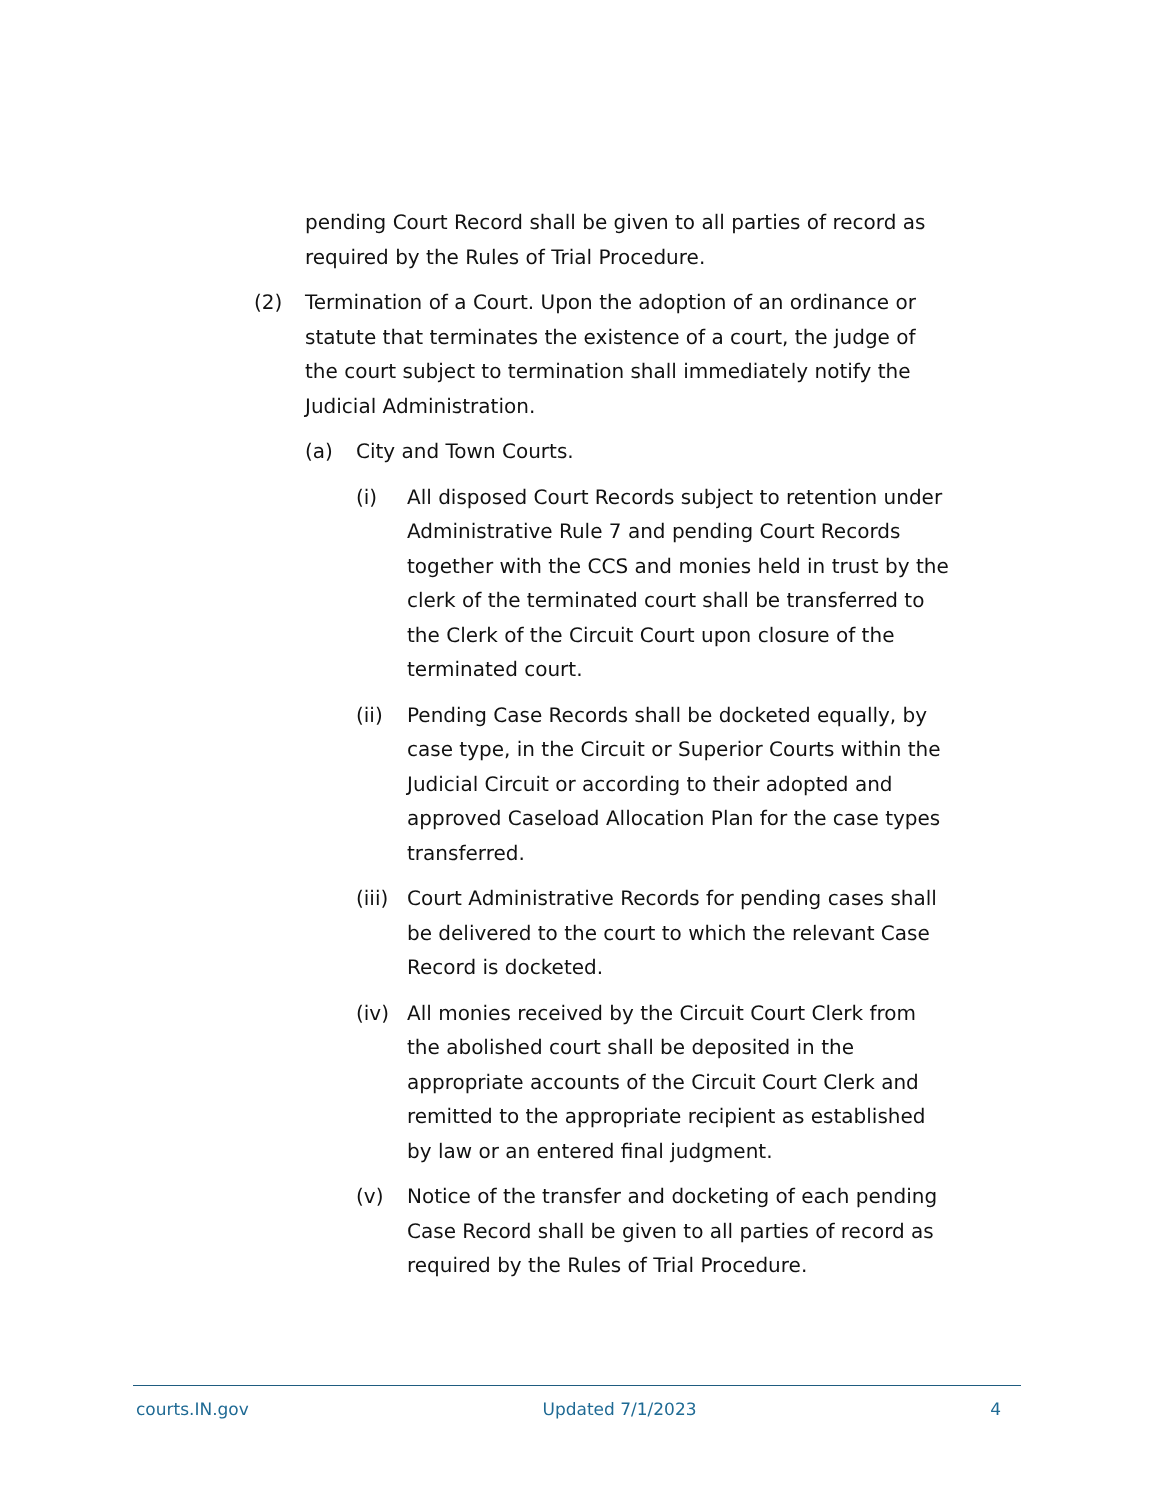pending Court Record shall be given to all parties of record as required by the Rules of Trial Procedure.
(2) Termination of a Court. Upon the adoption of an ordinance or statute that terminates the existence of a court, the judge of the court subject to termination shall immediately notify the Judicial Administration.
(a) City and Town Courts.
(i) All disposed Court Records subject to retention under Administrative Rule 7 and pending Court Records together with the CCS and monies held in trust by the clerk of the terminated court shall be transferred to the Clerk of the Circuit Court upon closure of the terminated court.
(ii) Pending Case Records shall be docketed equally, by case type, in the Circuit or Superior Courts within the Judicial Circuit or according to their adopted and approved Caseload Allocation Plan for the case types transferred.
(iii)
Court Administrative Records for pending cases shall be delivered to the court to which the relevant Case Record is docketed.
(iv) All monies received by the Circuit Court Clerk from the abolished court shall be deposited in the appropriate accounts of the Circuit Court Clerk and remitted to the appropriate recipient as established by law or an entered final judgment.
(v) Notice of the transfer and docketing of each pending Case Record shall be given to all parties of record as required by the Rules of Trial Procedure.
courts.IN.gov Updated 7/1/2023 4